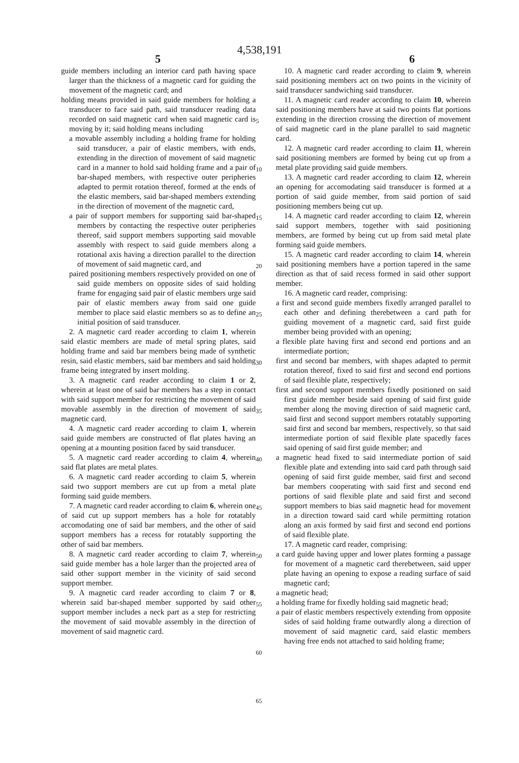4,538,191
5 6
guide members including an interior card path having space larger than the thickness of a magnetic card for guiding the movement of the magnetic card; and
holding means provided in said guide members for holding a transducer to face said path, said transducer reading data recorded on said magnetic card when said magnetic card is moving by it; said holding means including
a movable assembly including a holding frame for holding said transducer, a pair of elastic members, with ends, extending in the direction of movement of said magnetic card in a manner to hold said holding frame and a pair of bar-shaped members, with respective outer peripheries adapted to permit rotation thereof, formed at the ends of the elastic members, said bar-shaped members extending in the direction of movement of the magnetic card,
a pair of support members for supporting said bar-shaped members by contacting the respective outer peripheries thereof, said support members supporting said movable assembly with respect to said guide members along a rotational axis having a direction parallel to the direction of movement of said magnetic card, and
paired positioning members respectively provided on one of said guide members on opposite sides of said holding frame for engaging said pair of elastic members urge said pair of elastic members away from said one guide member to place said elastic members so as to define an initial position of said transducer.
2. A magnetic card reader according to claim 1, wherein said elastic members are made of metal spring plates, said holding frame and said bar members being made of synthetic resin, said elastic members, said bar members and said holding frame being integrated by insert molding.
3. A magnetic card reader according to claim 1 or 2, wherein at least one of said bar members has a step in contact with said support member for restricting the movement of said movable assembly in the direction of movement of said magnetic card.
4. A magnetic card reader according to claim 1, wherein said guide members are constructed of flat plates having an opening at a mounting position faced by said transducer.
5. A magnetic card reader according to claim 4, wherein said flat plates are metal plates.
6. A magnetic card reader according to claim 5, wherein said two support members are cut up from a metal plate forming said guide members.
7. A magnetic card reader according to claim 6, wherein one of said cut up support members has a hole for rotatably accomodating one of said bar members, and the other of said support members has a recess for rotatably supporting the other of said bar members.
8. A magnetic card reader according to claim 7, wherein said guide member has a hole larger than the projected area of said other support member in the vicinity of said second support member.
9. A magnetic card reader according to claim 7 or 8, wherein said bar-shaped member supported by said other support member includes a neck part as a step for restricting the movement of said movable assembly in the direction of movement of said magnetic card.
5
10
15
20
25
30
35
40
45
50
55
60
65
10. A magnetic card reader according to claim 9, wherein said positioning members act on two points in the vicinity of said transducer sandwiching said transducer.
11. A magnetic card reader according to claim 10, wherein said positioning members have at said two points flat portions extending in the direction crossing the direction of movement of said magnetic card in the plane parallel to said magnetic card.
12. A magnetic card reader according to claim 11, wherein said positioning members are formed by being cut up from a metal plate providing said guide members.
13. A magnetic card reader according to claim 12, wherein an opening for accomodating said transducer is formed at a portion of said guide member, from said portion of said positioning members being cut up.
14. A magnetic card reader according to claim 12, wherein said support members, together with said positioning members, are formed by being cut up from said metal plate forming said guide members.
15. A magnetic card reader according to claim 14, wherein said positioning members have a portion tapered in the same direction as that of said recess formed in said other support member.
16. A magnetic card reader, comprising:
a first and second guide members fixedly arranged parallel to each other and defining therebetween a card path for guiding movement of a magnetic card, said first guide member being provided with an opening;
a flexible plate having first and second end portions and an intermediate portion;
first and second bar members, with shapes adapted to permit rotation thereof, fixed to said first and second end portions of said flexible plate, respectively;
first and second support members fixedly positioned on said first guide member beside said opening of said first guide member along the moving direction of said magnetic card, said first and second support members rotatably supporting said first and second bar members, respectively, so that said intermediate portion of said flexible plate spacedly faces said opening of said first guide member; and
a magnetic head fixed to said intermediate portion of said flexible plate and extending into said card path through said opening of said first guide member, said first and second bar members cooperating with said first and second end portions of said flexible plate and said first and second support members to bias said magnetic head for movement in a direction toward said card while permitting rotation along an axis formed by said first and second end portions of said flexible plate.
17. A magnetic card reader, comprising:
a card guide having upper and lower plates forming a passage for movement of a magnetic card therebetween, said upper plate having an opening to expose a reading surface of said magnetic card;
a magnetic head;
a holding frame for fixedly holding said magnetic head;
a pair of elastic members respectively extending from opposite sides of said holding frame outwardly along a direction of movement of said magnetic card, said elastic members having free ends not attached to said holding frame;